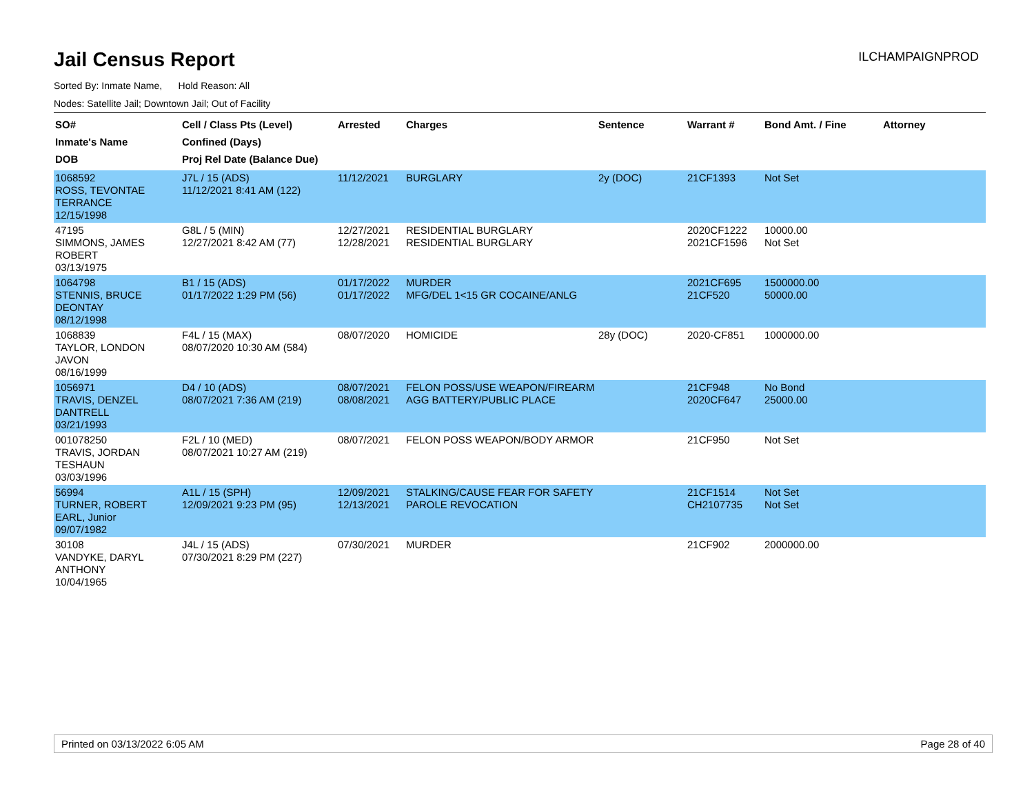Jail Census Report
ILCHAMPAIGNPROD
Sorted By: Inmate Name, Hold Reason: All
Nodes: Satellite Jail; Downtown Jail; Out of Facility
| SO# Inmate's Name DOB | Cell / Class Pts (Level) Confined (Days) Proj Rel Date (Balance Due) | Arrested | Charges | Sentence | Warrant # | Bond Amt. / Fine | Attorney |
| --- | --- | --- | --- | --- | --- | --- | --- |
| 1068592 ROSS, TEVONTAE TERRANCE 12/15/1998 | J7L / 15 (ADS) 11/12/2021 8:41 AM (122) | 11/12/2021 | BURGLARY | 2y (DOC) | 21CF1393 | Not Set | |
| 47195 SIMMONS, JAMES ROBERT 03/13/1975 | G8L / 5 (MIN) 12/27/2021 8:42 AM (77) | 12/27/2021 12/28/2021 | RESIDENTIAL BURGLARY RESIDENTIAL BURGLARY | | 2020CF1222 2021CF1596 | 10000.00 Not Set | |
| 1064798 STENNIS, BRUCE DEONTAY 08/12/1998 | B1 / 15 (ADS) 01/17/2022 1:29 PM (56) | 01/17/2022 01/17/2022 | MURDER MFG/DEL 1<15 GR COCAINE/ANLG | | 2021CF695 21CF520 | 1500000.00 50000.00 | |
| 1068839 TAYLOR, LONDON JAVON 08/16/1999 | F4L / 15 (MAX) 08/07/2020 10:30 AM (584) | 08/07/2020 | HOMICIDE | 28y (DOC) | 2020-CF851 | 1000000.00 | |
| 1056971 TRAVIS, DENZEL DANTRELL 03/21/1993 | D4 / 10 (ADS) 08/07/2021 7:36 AM (219) | 08/07/2021 08/08/2021 | FELON POSS/USE WEAPON/FIREARM AGG BATTERY/PUBLIC PLACE | | 21CF948 2020CF647 | No Bond 25000.00 | |
| 001078250 TRAVIS, JORDAN TESHAUN 03/03/1996 | F2L / 10 (MED) 08/07/2021 10:27 AM (219) | 08/07/2021 | FELON POSS WEAPON/BODY ARMOR | | 21CF950 | Not Set | |
| 56994 TURNER, ROBERT EARL, Junior 09/07/1982 | A1L / 15 (SPH) 12/09/2021 9:23 PM (95) | 12/09/2021 12/13/2021 | STALKING/CAUSE FEAR FOR SAFETY PAROLE REVOCATION | | 21CF1514 CH2107735 | Not Set Not Set | |
| 30108 VANDYKE, DARYL ANTHONY 10/04/1965 | J4L / 15 (ADS) 07/30/2021 8:29 PM (227) | 07/30/2021 | MURDER | | 21CF902 | 2000000.00 | |
Printed on 03/13/2022 6:05 AM Page 28 of 40